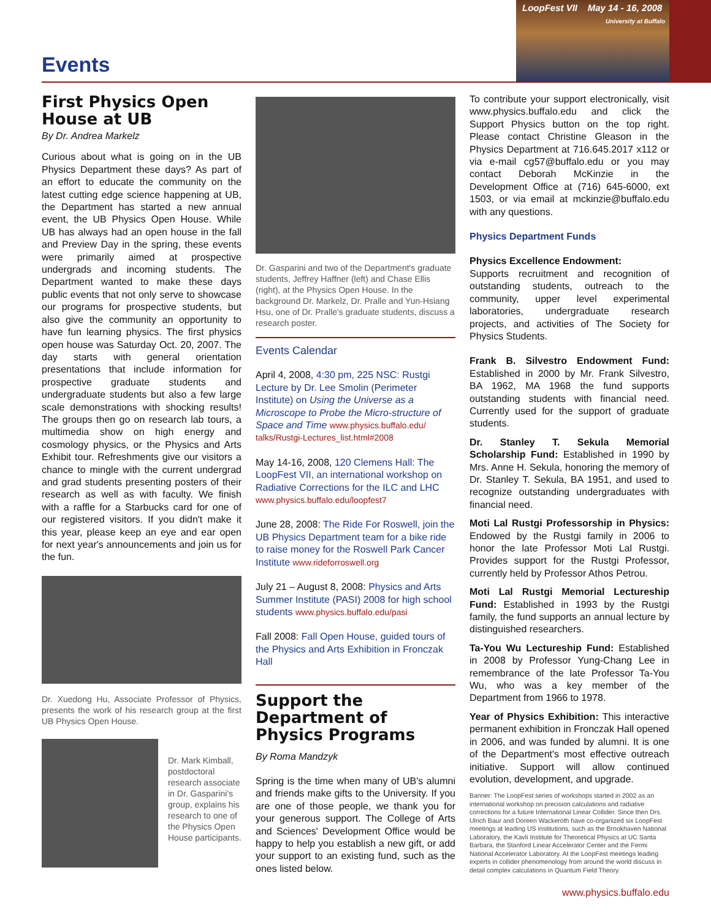LoopFest VII May 14 - 16, 2008
University at Buffalo
Events
First Physics Open House at UB
By Dr. Andrea Markelz
Curious about what is going on in the UB Physics Department these days? As part of an effort to educate the community on the latest cutting edge science happening at UB, the Department has started a new annual event, the UB Physics Open House. While UB has always had an open house in the fall and Preview Day in the spring, these events were primarily aimed at prospective undergrads and incoming students. The Department wanted to make these days public events that not only serve to showcase our programs for prospective students, but also give the community an opportunity to have fun learning physics. The first physics open house was Saturday Oct. 20, 2007. The day starts with general orientation presentations that include information for prospective graduate students and undergraduate students but also a few large scale demonstrations with shocking results! The groups then go on research lab tours, a multimedia show on high energy and cosmology physics, or the Physics and Arts Exhibit tour. Refreshments give our visitors a chance to mingle with the current undergrad and grad students presenting posters of their research as well as with faculty. We finish with a raffle for a Starbucks card for one of our registered visitors. If you didn't make it this year, please keep an eye and ear open for next year's announcements and join us for the fun.
Dr. Xuedong Hu, Associate Professor of Physics, presents the work of his research group at the first UB Physics Open House.
Dr. Mark Kimball, postdoctoral research associate in Dr. Gasparini's group, explains his research to one of the Physics Open House participants.
Dr. Gasparini and two of the Department's graduate students, Jeffrey Haffner (left) and Chase Ellis (right), at the Physics Open House. In the background Dr. Markelz, Dr. Pralle and Yun-Hsiang Hsu, one of Dr. Pralle's graduate students, discuss a research poster.
Events Calendar
April 4, 2008, 4:30 pm, 225 NSC: Rustgi Lecture by Dr. Lee Smolin (Perimeter Institute) on Using the Universe as a Microscope to Probe the Micro-structure of Space and Time www.physics.buffalo.edu/ talks/Rustgi-Lectures_list.html#2008
May 14-16, 2008, 120 Clemens Hall: The LoopFest VII, an international workshop on Radiative Corrections for the ILC and LHC www.physics.buffalo.edu/loopfest7
June 28, 2008: The Ride For Roswell, join the UB Physics Department team for a bike ride to raise money for the Roswell Park Cancer Institute www.rideforroswell.org
July 21 – August 8, 2008: Physics and Arts Summer Institute (PASI) 2008 for high school students www.physics.buffalo.edu/pasi
Fall 2008: Fall Open House, guided tours of the Physics and Arts Exhibition in Fronczak Hall
Support the Department of Physics Programs
By Roma Mandzyk
Spring is the time when many of UB's alumni and friends make gifts to the University. If you are one of those people, we thank you for your generous support. The College of Arts and Sciences' Development Office would be happy to help you establish a new gift, or add your support to an existing fund, such as the ones listed below.
To contribute your support electronically, visit www.physics.buffalo.edu and click the Support Physics button on the top right. Please contact Christine Gleason in the Physics Department at 716.645.2017 x112 or via e-mail cg57@buffalo.edu or you may contact Deborah McKinzie in the Development Office at (716) 645-6000, ext 1503, or via email at mckinzie@buffalo.edu with any questions.
Physics Department Funds
Physics Excellence Endowment:
Supports recruitment and recognition of outstanding students, outreach to the community, upper level experimental laboratories, undergraduate research projects, and activities of The Society for Physics Students.
Frank B. Silvestro Endowment Fund: Established in 2000 by Mr. Frank Silvestro, BA 1962, MA 1968 the fund supports outstanding students with financial need. Currently used for the support of graduate students.
Dr. Stanley T. Sekula Memorial Scholarship Fund: Established in 1990 by Mrs. Anne H. Sekula, honoring the memory of Dr. Stanley T. Sekula, BA 1951, and used to recognize outstanding undergraduates with financial need.
Moti Lal Rustgi Professorship in Physics: Endowed by the Rustgi family in 2006 to honor the late Professor Moti Lal Rustgi. Provides support for the Rustgi Professor, currently held by Professor Athos Petrou.
Moti Lal Rustgi Memorial Lectureship Fund: Established in 1993 by the Rustgi family, the fund supports an annual lecture by distinguished researchers.
Ta-You Wu Lectureship Fund: Established in 2008 by Professor Yung-Chang Lee in remembrance of the late Professor Ta-You Wu, who was a key member of the Department from 1966 to 1978.
Year of Physics Exhibition: This interactive permanent exhibition in Fronczak Hall opened in 2006, and was funded by alumni. It is one of the Department's most effective outreach initiative. Support will allow continued evolution, development, and upgrade.
Banner: The LoopFest series of workshops started in 2002 as an international workshop on precision calculations and radiative corrections for a future International Linear Collider. Since then Drs. Ulrich Baur and Doreen Wackeroth have co-organized six LoopFest meetings at leading US institutions, such as the Brookhaven National Laboratory, the Kavli Institute for Theoretical Physics at UC Santa Barbara, the Stanford Linear Accelerator Center and the Fermi National Accelerator Laboratory. At the LoopFest meetings leading experts in collider phenomenology from around the world discuss in detail complex calculations in Quantum Field Theory.
www.physics.buffalo.edu